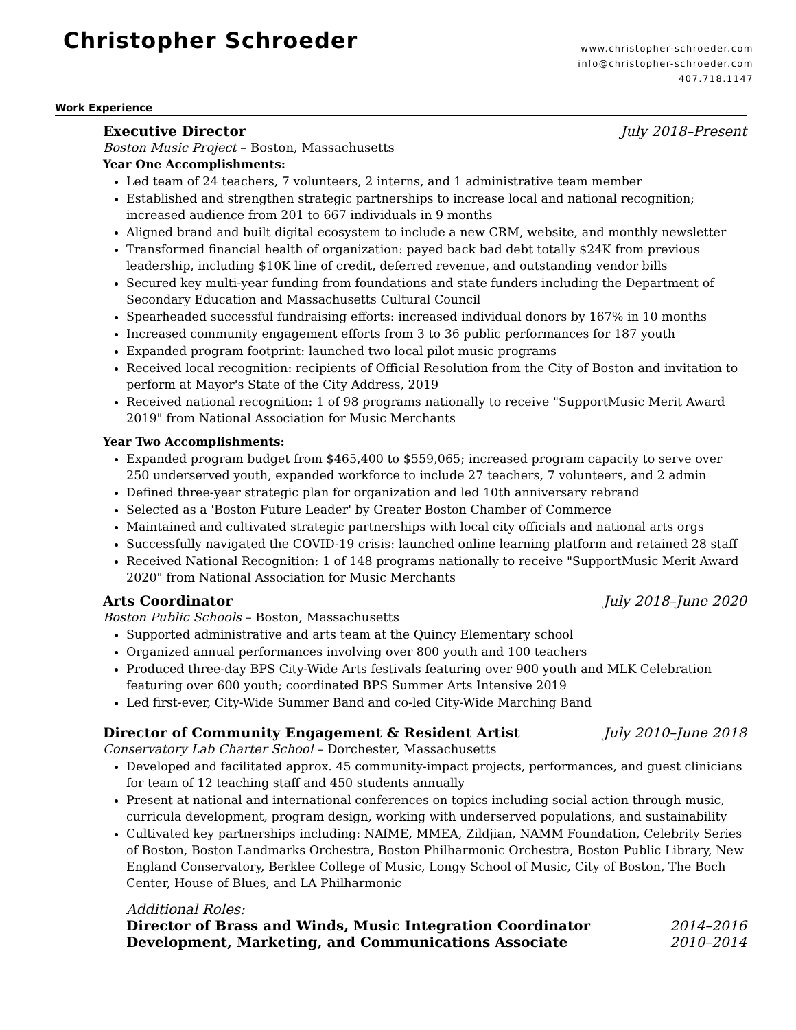Christopher Schroeder
www.christopher-schroeder.com
info@christopher-schroeder.com
407.718.1147
Work Experience
Executive Director July 2018–Present
Boston Music Project – Boston, Massachusetts
Year One Accomplishments:
Led team of 24 teachers, 7 volunteers, 2 interns, and 1 administrative team member
Established and strengthen strategic partnerships to increase local and national recognition; increased audience from 201 to 667 individuals in 9 months
Aligned brand and built digital ecosystem to include a new CRM, website, and monthly newsletter
Transformed financial health of organization: payed back bad debt totally $24K from previous leadership, including $10K line of credit, deferred revenue, and outstanding vendor bills
Secured key multi-year funding from foundations and state funders including the Department of Secondary Education and Massachusetts Cultural Council
Spearheaded successful fundraising efforts: increased individual donors by 167% in 10 months
Increased community engagement efforts from 3 to 36 public performances for 187 youth
Expanded program footprint: launched two local pilot music programs
Received local recognition: recipients of Official Resolution from the City of Boston and invitation to perform at Mayor's State of the City Address, 2019
Received national recognition: 1 of 98 programs nationally to receive "SupportMusic Merit Award 2019" from National Association for Music Merchants
Year Two Accomplishments:
Expanded program budget from $465,400 to $559,065; increased program capacity to serve over 250 underserved youth, expanded workforce to include 27 teachers, 7 volunteers, and 2 admin
Defined three-year strategic plan for organization and led 10th anniversary rebrand
Selected as a 'Boston Future Leader' by Greater Boston Chamber of Commerce
Maintained and cultivated strategic partnerships with local city officials and national arts orgs
Successfully navigated the COVID-19 crisis: launched online learning platform and retained 28 staff
Received National Recognition: 1 of 148 programs nationally to receive "SupportMusic Merit Award 2020" from National Association for Music Merchants
Arts Coordinator July 2018–June 2020
Boston Public Schools – Boston, Massachusetts
Supported administrative and arts team at the Quincy Elementary school
Organized annual performances involving over 800 youth and 100 teachers
Produced three-day BPS City-Wide Arts festivals featuring over 900 youth and MLK Celebration featuring over 600 youth; coordinated BPS Summer Arts Intensive 2019
Led first-ever, City-Wide Summer Band and co-led City-Wide Marching Band
Director of Community Engagement & Resident Artist July 2010–June 2018
Conservatory Lab Charter School – Dorchester, Massachusetts
Developed and facilitated approx. 45 community-impact projects, performances, and guest clinicians for team of 12 teaching staff and 450 students annually
Present at national and international conferences on topics including social action through music, curricula development, program design, working with underserved populations, and sustainability
Cultivated key partnerships including: NAfME, MMEA, Zildjian, NAMM Foundation, Celebrity Series of Boston, Boston Landmarks Orchestra, Boston Philharmonic Orchestra, Boston Public Library, New England Conservatory, Berklee College of Music, Longy School of Music, City of Boston, The Boch Center, House of Blues, and LA Philharmonic
Additional Roles:
Director of Brass and Winds, Music Integration Coordinator 2014–2016
Development, Marketing, and Communications Associate 2010–2014